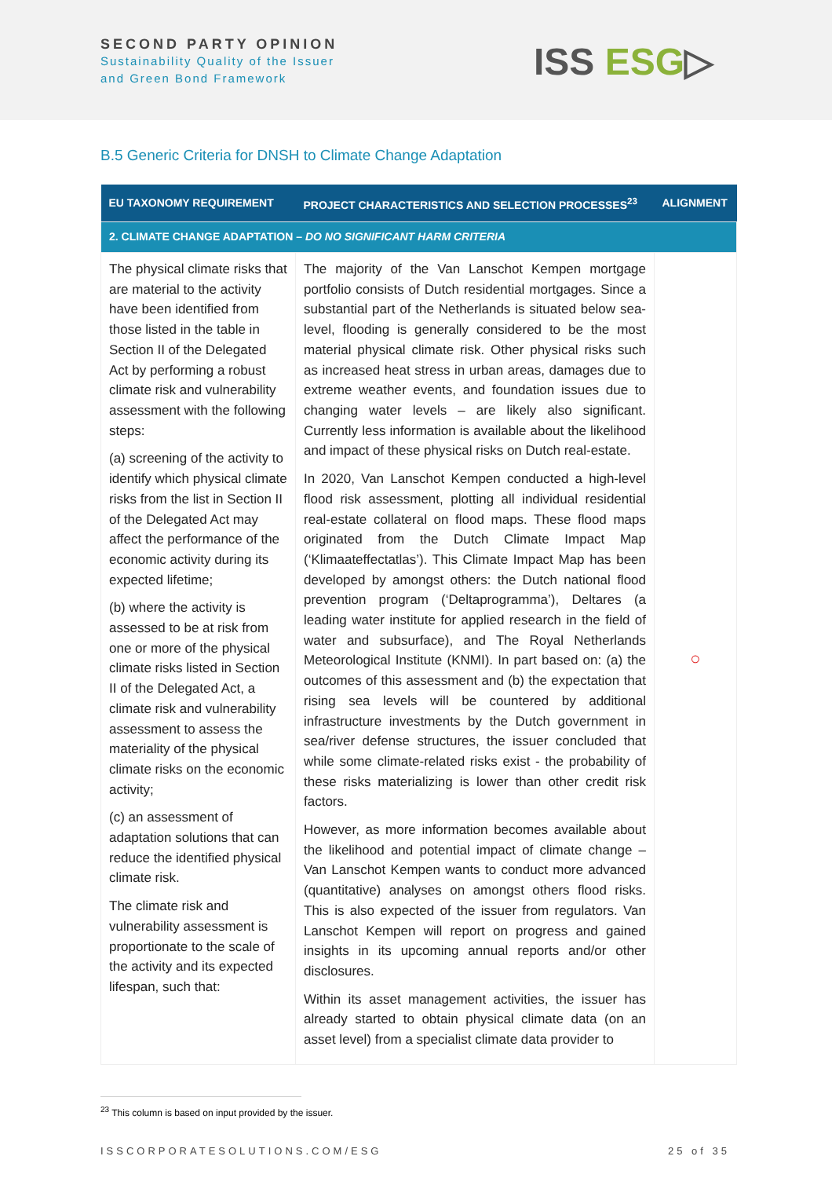SECOND PARTY OPINION
Sustainability Quality of the Issuer
and Green Bond Framework
ISS ESG▷
B.5 Generic Criteria for DNSH to Climate Change Adaptation
| EU TAXONOMY REQUIREMENT | PROJECT CHARACTERISTICS AND SELECTION PROCESSES<sup>23</sup> | ALIGNMENT |
| --- | --- | --- |
| 2. CLIMATE CHANGE ADAPTATION – DO NO SIGNIFICANT HARM CRITERIA | | |
| The physical climate risks that are material to the activity have been identified from those listed in the table in Section II of the Delegated Act by performing a robust climate risk and vulnerability assessment with the following steps: (a) screening of the activity to identify which physical climate risks from the list in Section II of the Delegated Act may affect the performance of the economic activity during its expected lifetime; (b) where the activity is assessed to be at risk from one or more of the physical climate risks listed in Section II of the Delegated Act, a climate risk and vulnerability assessment to assess the materiality of the physical climate risks on the economic activity; (c) an assessment of adaptation solutions that can reduce the identified physical climate risk. The climate risk and vulnerability assessment is proportionate to the scale of the activity and its expected lifespan, such that: | The majority of the Van Lanschot Kempen mortgage portfolio consists of Dutch residential mortgages. Since a substantial part of the Netherlands is situated below sea-level, flooding is generally considered to be the most material physical climate risk. Other physical risks such as increased heat stress in urban areas, damages due to extreme weather events, and foundation issues due to changing water levels – are likely also significant. Currently less information is available about the likelihood and impact of these physical risks on Dutch real-estate. In 2020, Van Lanschot Kempen conducted a high-level flood risk assessment, plotting all individual residential real-estate collateral on flood maps. These flood maps originated from the Dutch Climate Impact Map (‘Klimaateffectatlas’). This Climate Impact Map has been developed by amongst others: the Dutch national flood prevention program (‘Deltaprogramma’), Deltares (a leading water institute for applied research in the field of water and subsurface), and The Royal Netherlands Meteorological Institute (KNMI). In part based on: (a) the outcomes of this assessment and (b) the expectation that rising sea levels will be countered by additional infrastructure investments by the Dutch government in sea/river defense structures, the issuer concluded that while some climate-related risks exist - the probability of these risks materializing is lower than other credit risk factors. However, as more information becomes available about the likelihood and potential impact of climate change – Van Lanschot Kempen wants to conduct more advanced (quantitative) analyses on amongst others flood risks. This is also expected of the issuer from regulators. Van Lanschot Kempen will report on progress and gained insights in its upcoming annual reports and/or other disclosures. Within its asset management activities, the issuer has already started to obtain physical climate data (on an asset level) from a specialist climate data provider to | ○ |
<sup>23</sup> This column is based on input provided by the issuer.
ISSCORPORATESOLUTIONS.COM/ESG 25 of 35